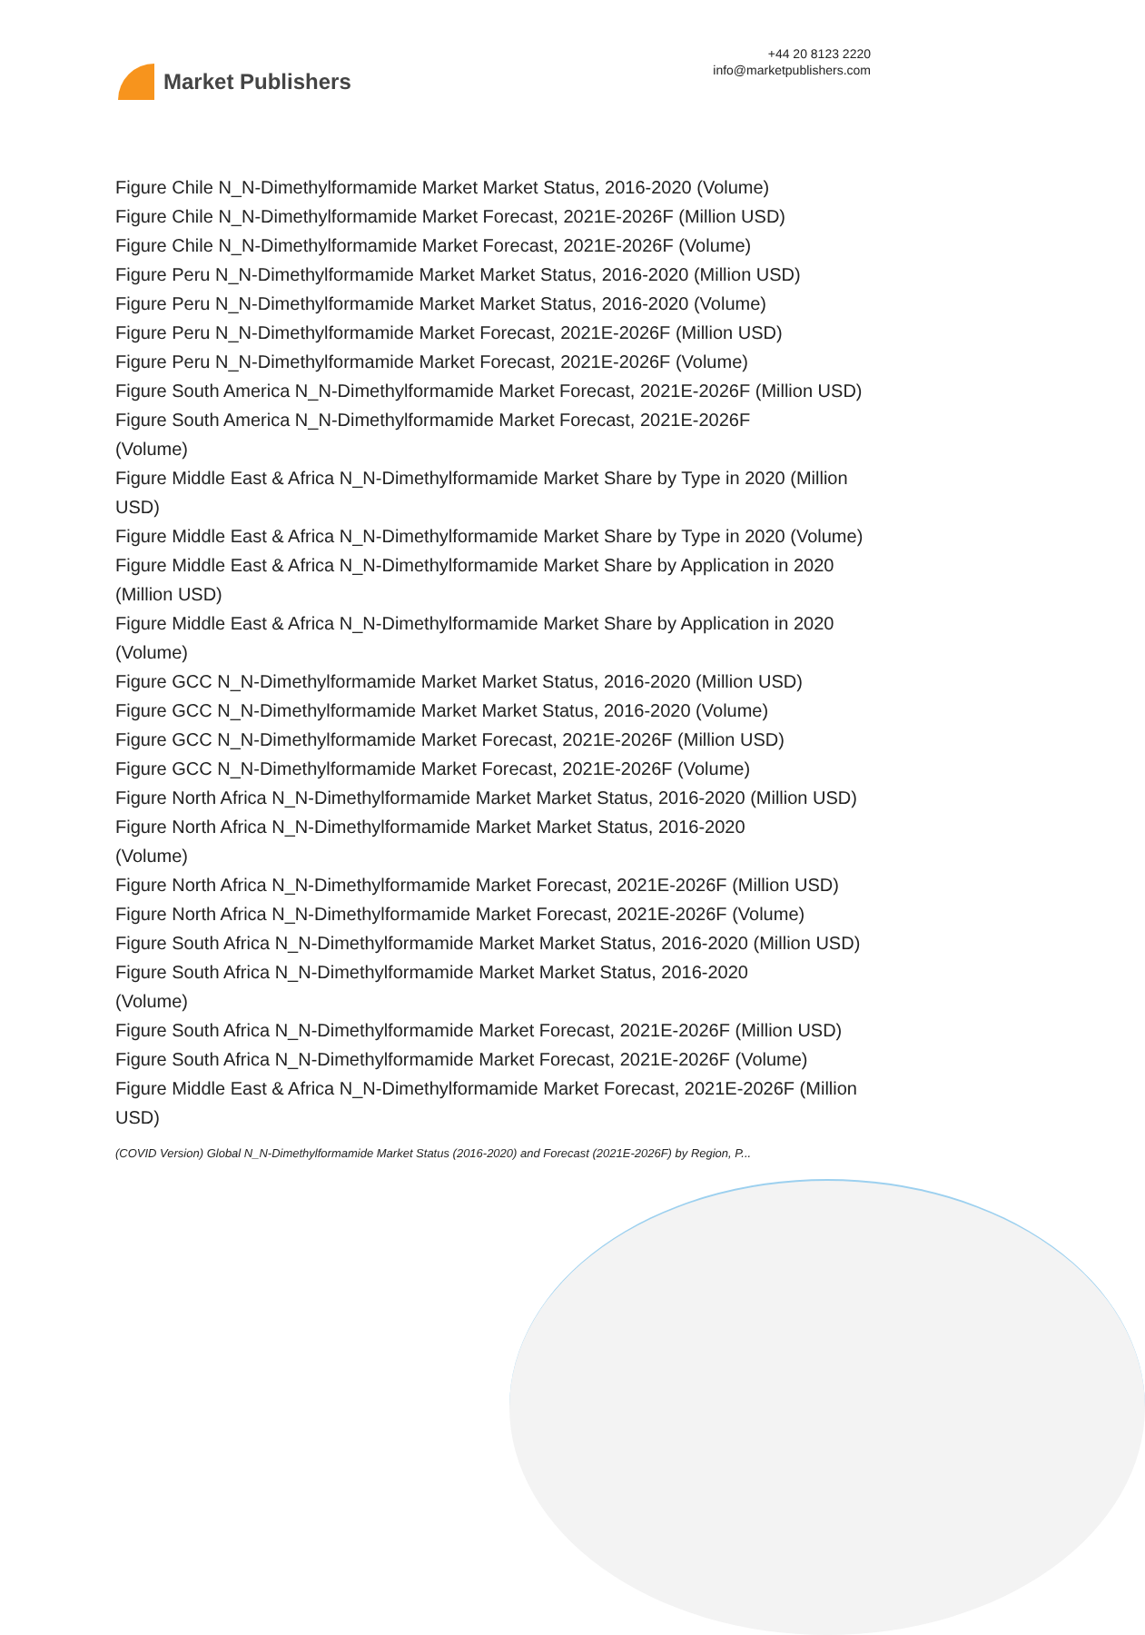Market Publishers
+44 20 8123 2220
info@marketpublishers.com
Figure Chile N_N-Dimethylformamide Market Market Status, 2016-2020 (Volume)
Figure Chile N_N-Dimethylformamide Market Forecast, 2021E-2026F (Million USD)
Figure Chile N_N-Dimethylformamide Market Forecast, 2021E-2026F (Volume)
Figure Peru N_N-Dimethylformamide Market Market Status, 2016-2020 (Million USD)
Figure Peru N_N-Dimethylformamide Market Market Status, 2016-2020 (Volume)
Figure Peru N_N-Dimethylformamide Market Forecast, 2021E-2026F (Million USD)
Figure Peru N_N-Dimethylformamide Market Forecast, 2021E-2026F (Volume)
Figure South America N_N-Dimethylformamide Market Forecast, 2021E-2026F (Million USD)
Figure South America N_N-Dimethylformamide Market Forecast, 2021E-2026F
(Volume)
Figure Middle East & Africa N_N-Dimethylformamide Market Share by Type in 2020 (Million USD)
Figure Middle East & Africa N_N-Dimethylformamide Market Share by Type in 2020 (Volume)
Figure Middle East & Africa N_N-Dimethylformamide Market Share by Application in 2020 (Million USD)
Figure Middle East & Africa N_N-Dimethylformamide Market Share by Application in 2020 (Volume)
Figure GCC N_N-Dimethylformamide Market Market Status, 2016-2020 (Million USD)
Figure GCC N_N-Dimethylformamide Market Market Status, 2016-2020 (Volume)
Figure GCC N_N-Dimethylformamide Market Forecast, 2021E-2026F (Million USD)
Figure GCC N_N-Dimethylformamide Market Forecast, 2021E-2026F (Volume)
Figure North Africa N_N-Dimethylformamide Market Market Status, 2016-2020 (Million USD)
Figure North Africa N_N-Dimethylformamide Market Market Status, 2016-2020
(Volume)
Figure North Africa N_N-Dimethylformamide Market Forecast, 2021E-2026F (Million USD)
Figure North Africa N_N-Dimethylformamide Market Forecast, 2021E-2026F (Volume)
Figure South Africa N_N-Dimethylformamide Market Market Status, 2016-2020 (Million USD)
Figure South Africa N_N-Dimethylformamide Market Market Status, 2016-2020
(Volume)
Figure South Africa N_N-Dimethylformamide Market Forecast, 2021E-2026F (Million USD)
Figure South Africa N_N-Dimethylformamide Market Forecast, 2021E-2026F (Volume)
Figure Middle East & Africa N_N-Dimethylformamide Market Forecast, 2021E-2026F (Million USD)
(COVID Version) Global N_N-Dimethylformamide Market Status (2016-2020) and Forecast (2021E-2026F) by Region, P...